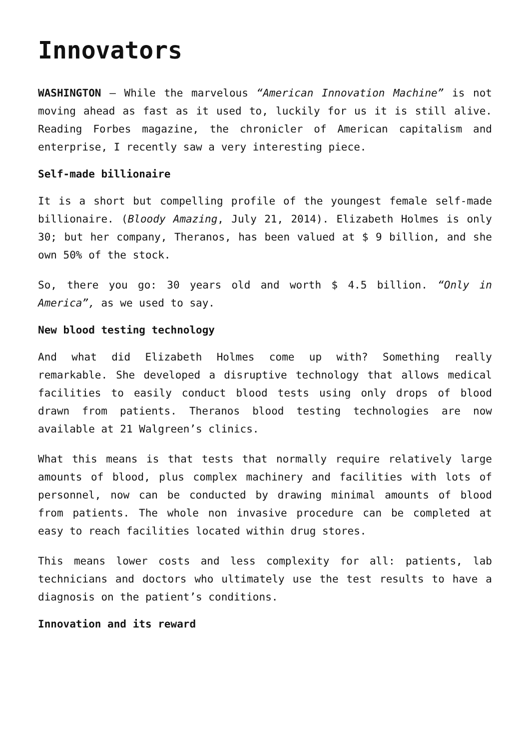Innovators
WASHINGTON – While the marvelous “American Innovation Machine” is not moving ahead as fast as it used to, luckily for us it is still alive. Reading Forbes magazine, the chronicler of American capitalism and enterprise, I recently saw a very interesting piece.
Self-made billionaire
It is a short but compelling profile of the youngest female self-made billionaire. (Bloody Amazing, July 21, 2014). Elizabeth Holmes is only 30; but her company, Theranos, has been valued at $ 9 billion, and she own 50% of the stock.
So, there you go: 30 years old and worth $ 4.5 billion. “Only in America”, as we used to say.
New blood testing technology
And what did Elizabeth Holmes come up with? Something really remarkable. She developed a disruptive technology that allows medical facilities to easily conduct blood tests using only drops of blood drawn from patients. Theranos blood testing technologies are now available at 21 Walgreen’s clinics.
What this means is that tests that normally require relatively large amounts of blood, plus complex machinery and facilities with lots of personnel, now can be conducted by drawing minimal amounts of blood from patients. The whole non invasive procedure can be completed at easy to reach facilities located within drug stores.
This means lower costs and less complexity for all: patients, lab technicians and doctors who ultimately use the test results to have a diagnosis on the patient’s conditions.
Innovation and its reward